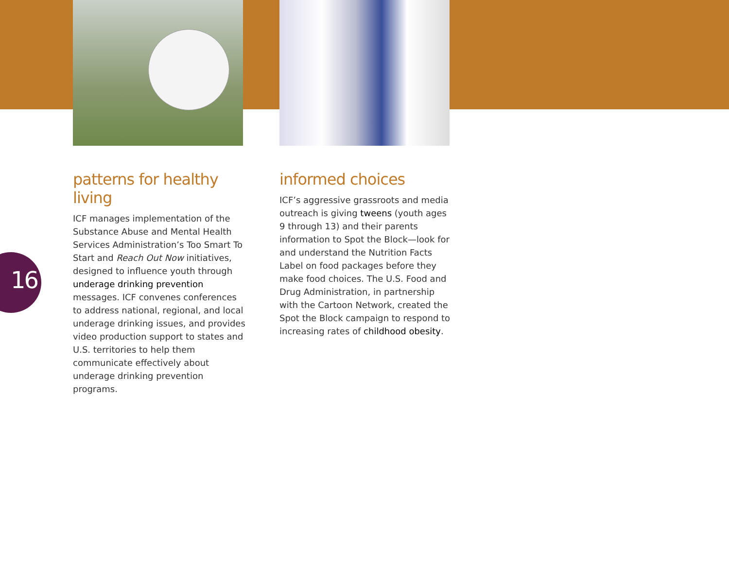16
patterns for healthy living
ICF manages implementation of the Substance Abuse and Mental Health Services Administration’s Too Smart To Start and Reach Out Now initiatives, designed to influence youth through underage drinking prevention messages. ICF convenes conferences to address national, regional, and local underage drinking issues, and provides video production support to states and U.S. territories to help them communicate effectively about underage drinking prevention programs.
informed choices
ICF’s aggressive grassroots and media outreach is giving tweens (youth ages 9 through 13) and their parents information to Spot the Block—look for and understand the Nutrition Facts Label on food packages before they make food choices. The U.S. Food and Drug Administration, in partnership with the Cartoon Network, created the Spot the Block campaign to respond to increasing rates of childhood obesity.